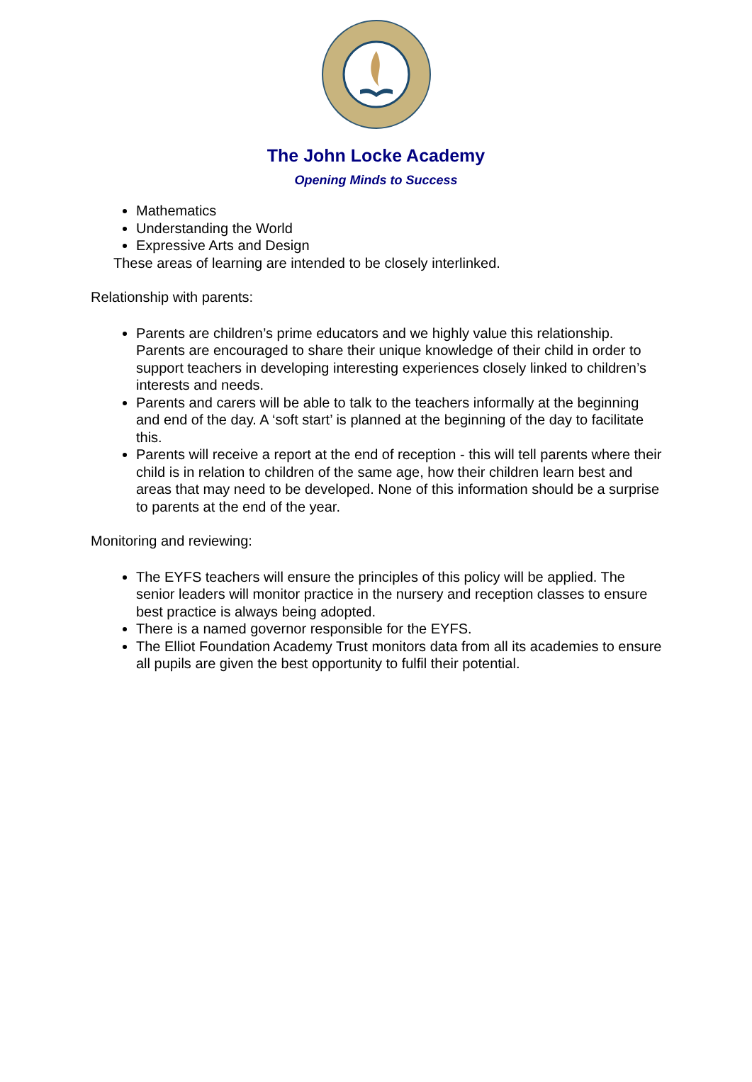The John Locke Academy
Opening Minds to Success
Mathematics
Understanding the World
Expressive Arts and Design
These areas of learning are intended to be closely interlinked.
Relationship with parents:
Parents are children’s prime educators and we highly value this relationship. Parents are encouraged to share their unique knowledge of their child in order to support teachers in developing interesting experiences closely linked to children’s interests and needs.
Parents and carers will be able to talk to the teachers informally at the beginning and end of the day. A ‘soft start’ is planned at the beginning of the day to facilitate this.
Parents will receive a report at the end of reception - this will tell parents where their child is in relation to children of the same age, how their children learn best and areas that may need to be developed. None of this information should be a surprise to parents at the end of the year.
Monitoring and reviewing:
The EYFS teachers will ensure the principles of this policy will be applied. The senior leaders will monitor practice in the nursery and reception classes to ensure best practice is always being adopted.
There is a named governor responsible for the EYFS.
The Elliot Foundation Academy Trust monitors data from all its academies to ensure all pupils are given the best opportunity to fulfil their potential.